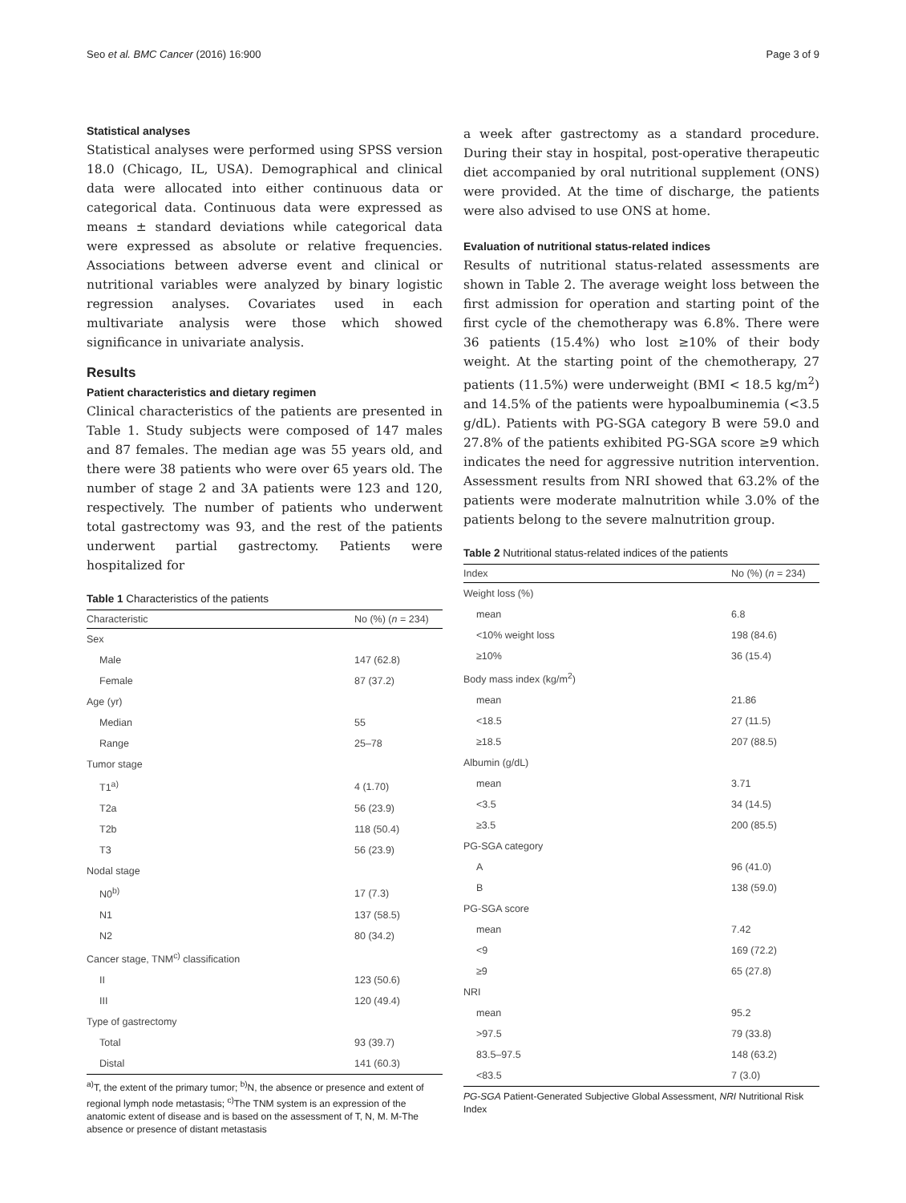Seo et al. BMC Cancer (2016) 16:900 Page 3 of 9
Statistical analyses
Statistical analyses were performed using SPSS version 18.0 (Chicago, IL, USA). Demographical and clinical data were allocated into either continuous data or categorical data. Continuous data were expressed as means ± standard deviations while categorical data were expressed as absolute or relative frequencies. Associations between adverse event and clinical or nutritional variables were analyzed by binary logistic regression analyses. Covariates used in each multivariate analysis were those which showed significance in univariate analysis.
Results
Patient characteristics and dietary regimen
Clinical characteristics of the patients are presented in Table 1. Study subjects were composed of 147 males and 87 females. The median age was 55 years old, and there were 38 patients who were over 65 years old. The number of stage 2 and 3A patients were 123 and 120, respectively. The number of patients who underwent total gastrectomy was 93, and the rest of the patients underwent partial gastrectomy. Patients were hospitalized for
Table 1 Characteristics of the patients
| Characteristic | No (%) ( n = 234) |
| --- | --- |
| Sex | |
| Male | 147 (62.8) |
| Female | 87 (37.2) |
| Age (yr) | |
| Median | 55 |
| Range | 25–78 |
| Tumor stage | |
| T1<sup>a)</sup> | 4 (1.70) |
| T2a | 56 (23.9) |
| T2b | 118 (50.4) |
| T3 | 56 (23.9) |
| Nodal stage | |
| N0<sup>b)</sup> | 17 (7.3) |
| N1 | 137 (58.5) |
| N2 | 80 (34.2) |
| Cancer stage, TNM<sup>c)</sup> classification | |
| II | 123 (50.6) |
| III | 120 (49.4) |
| Type of gastrectomy | |
| Total | 93 (39.7) |
| Distal | 141 (60.3) |
<sup>a)</sup> T, the extent of the primary tumor; <sup>b)</sup>N, the absence or presence and extent of regional lymph node metastasis; <sup>c)</sup>The TNM system is an expression of the anatomic extent of disease and is based on the assessment of T, N, M. M-The absence or presence of distant metastasis
a week after gastrectomy as a standard procedure. During their stay in hospital, post-operative therapeutic diet accompanied by oral nutritional supplement (ONS) were provided. At the time of discharge, the patients were also advised to use ONS at home.
Evaluation of nutritional status-related indices
Results of nutritional status-related assessments are shown in Table 2. The average weight loss between the first admission for operation and starting point of the first cycle of the chemotherapy was 6.8%. There were 36 patients (15.4%) who lost ≥10% of their body weight. At the starting point of the chemotherapy, 27 patients (11.5%) were underweight (BMI < 18.5 kg/m<sup>2</sup>) and 14.5% of the patients were hypoalbuminemia (<3.5 g/dL). Patients with PG-SGA category B were 59.0 and 27.8% of the patients exhibited PG-SGA score ≥9 which indicates the need for aggressive nutrition intervention. Assessment results from NRI showed that 63.2% of the patients were moderate malnutrition while 3.0% of the patients belong to the severe malnutrition group.
Table 2 Nutritional status-related indices of the patients
| Index | No (%) ( n = 234) |
| --- | --- |
| Weight loss (%) | |
| mean | 6.8 |
| <10% weight loss | 198 (84.6) |
| ≥10% | 36 (15.4) |
| Body mass index (kg/m<sup>2</sup>) | |
| mean | 21.86 |
| <18.5 | 27 (11.5) |
| ≥18.5 | 207 (88.5) |
| Albumin (g/dL) | |
| mean | 3.71 |
| <3.5 | 34 (14.5) |
| ≥3.5 | 200 (85.5) |
| PG-SGA category | |
| A | 96 (41.0) |
| B | 138 (59.0) |
| PG-SGA score | |
| mean | 7.42 |
| <9 | 169 (72.2) |
| ≥9 | 65 (27.8) |
| NRI | |
| mean | 95.2 |
| >97.5 | 79 (33.8) |
| 83.5–97.5 | 148 (63.2) |
| <83.5 | 7 (3.0) |
PG-SGA Patient-Generated Subjective Global Assessment, NRI Nutritional Risk Index